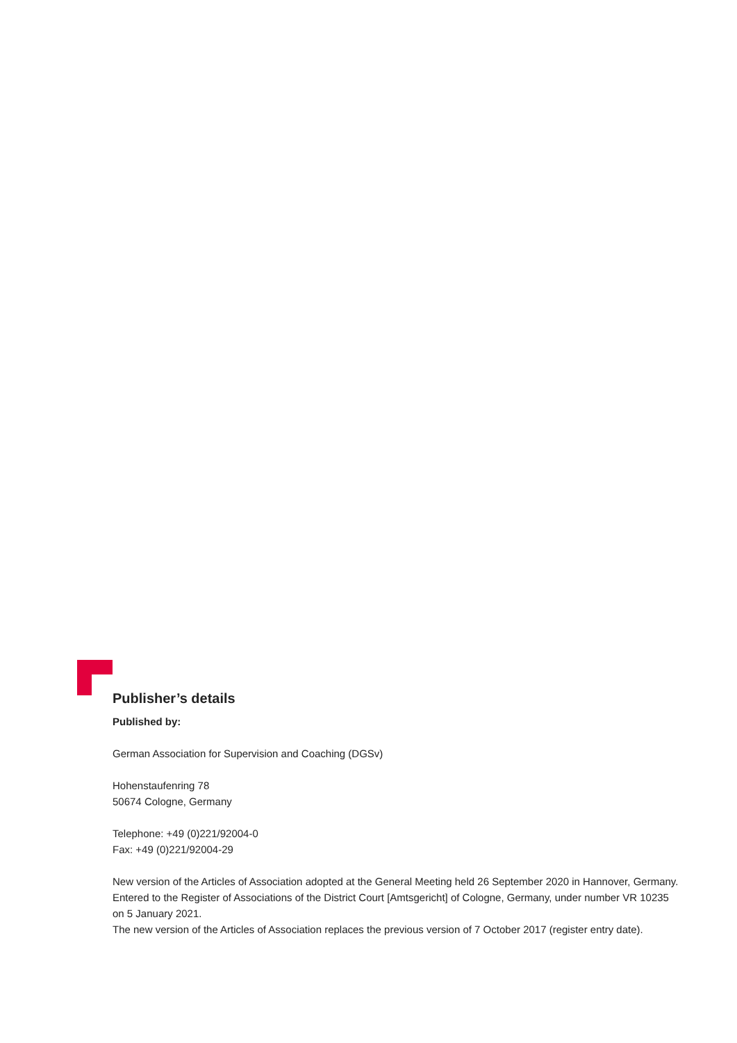Publisher’s details
Published by:
German Association for Supervision and Coaching (DGSv)
Hohenstaufenring 78
50674 Cologne, Germany
Telephone: +49 (0)221/92004-0
Fax: +49 (0)221/92004-29
New version of the Articles of Association adopted at the General Meeting held 26 September 2020 in Hannover, Germany.
Entered to the Register of Associations of the District Court [Amtsgericht] of Cologne, Germany, under number VR 10235 on 5 January 2021.
The new version of the Articles of Association replaces the previous version of 7 October 2017 (register entry date).